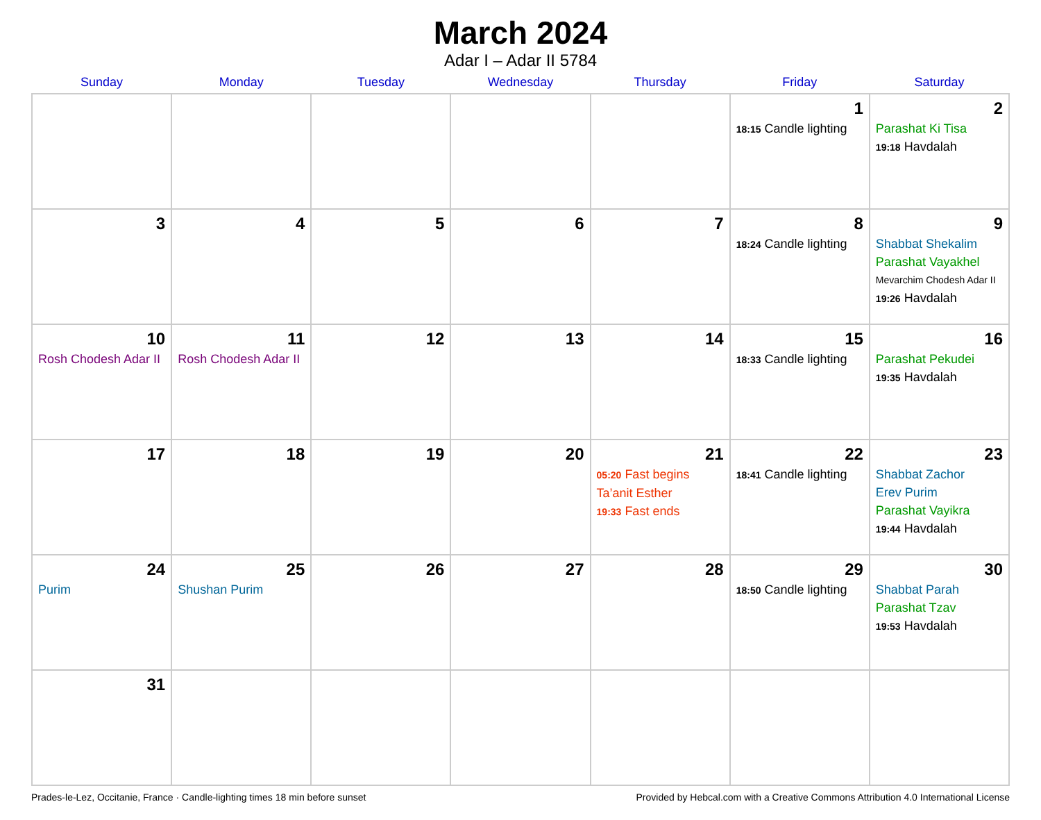March 2024
Adar I – Adar II 5784
| Sunday | Monday | Tuesday | Wednesday | Thursday | Friday | Saturday |
| --- | --- | --- | --- | --- | --- | --- |
| | | | | | 1 18:15 Candle lighting | 2 Parashat Ki Tisa 19:18 Havdalah |
| 3 | 4 | 5 | 6 | 7 | 8 18:24 Candle lighting | 9 Shabbat Shekalim Parashat Vayakhel Mevarchim Chodesh Adar II 19:26 Havdalah |
| 10 Rosh Chodesh Adar II | 11 Rosh Chodesh Adar II | 12 | 13 | 14 | 15 18:33 Candle lighting | 16 Parashat Pekudei 19:35 Havdalah |
| 17 | 18 | 19 | 20 | 21 05:20 Fast begins Ta’anit Esther 19:33 Fast ends | 22 18:41 Candle lighting | 23 Shabbat Zachor Erev Purim Parashat Vayikra 19:44 Havdalah |
| 24 Purim | 25 Shushan Purim | 26 | 27 | 28 | 29 18:50 Candle lighting | 30 Shabbat Parah Parashat Tzav 19:53 Havdalah |
| 31 | | | | | | |
Prades-le-Lez, Occitanie, France · Candle-lighting times 18 min before sunset Provided by Hebcal.com with a Creative Commons Attribution 4.0 International License